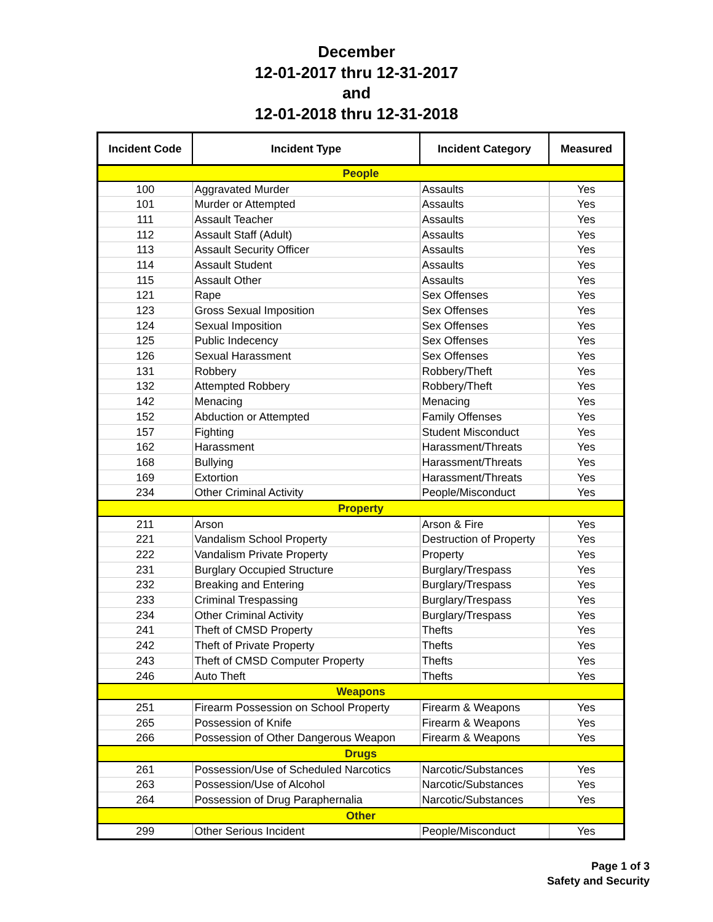December
12-01-2017 thru 12-31-2017
and
12-01-2018 thru 12-31-2018
| Incident Code | Incident Type | Incident Category | Measured |
| --- | --- | --- | --- |
| People | | | |
| 100 | Aggravated Murder | Assaults | Yes |
| 101 | Murder or Attempted | Assaults | Yes |
| 111 | Assault Teacher | Assaults | Yes |
| 112 | Assault Staff (Adult) | Assaults | Yes |
| 113 | Assault Security Officer | Assaults | Yes |
| 114 | Assault Student | Assaults | Yes |
| 115 | Assault Other | Assaults | Yes |
| 121 | Rape | Sex Offenses | Yes |
| 123 | Gross Sexual Imposition | Sex Offenses | Yes |
| 124 | Sexual Imposition | Sex Offenses | Yes |
| 125 | Public Indecency | Sex Offenses | Yes |
| 126 | Sexual Harassment | Sex Offenses | Yes |
| 131 | Robbery | Robbery/Theft | Yes |
| 132 | Attempted Robbery | Robbery/Theft | Yes |
| 142 | Menacing | Menacing | Yes |
| 152 | Abduction or Attempted | Family Offenses | Yes |
| 157 | Fighting | Student Misconduct | Yes |
| 162 | Harassment | Harassment/Threats | Yes |
| 168 | Bullying | Harassment/Threats | Yes |
| 169 | Extortion | Harassment/Threats | Yes |
| 234 | Other Criminal Activity | People/Misconduct | Yes |
| Property | | | |
| 211 | Arson | Arson & Fire | Yes |
| 221 | Vandalism School Property | Destruction of Property | Yes |
| 222 | Vandalism Private Property | Property | Yes |
| 231 | Burglary Occupied Structure | Burglary/Trespass | Yes |
| 232 | Breaking and Entering | Burglary/Trespass | Yes |
| 233 | Criminal Trespassing | Burglary/Trespass | Yes |
| 234 | Other Criminal Activity | Burglary/Trespass | Yes |
| 241 | Theft of CMSD Property | Thefts | Yes |
| 242 | Theft of Private Property | Thefts | Yes |
| 243 | Theft of CMSD Computer Property | Thefts | Yes |
| 246 | Auto Theft | Thefts | Yes |
| Weapons | | | |
| 251 | Firearm Possession on School Property | Firearm & Weapons | Yes |
| 265 | Possession of Knife | Firearm & Weapons | Yes |
| 266 | Possession of Other Dangerous Weapon | Firearm & Weapons | Yes |
| Drugs | | | |
| 261 | Possession/Use of Scheduled Narcotics | Narcotic/Substances | Yes |
| 263 | Possession/Use of Alcohol | Narcotic/Substances | Yes |
| 264 | Possession of Drug Paraphernalia | Narcotic/Substances | Yes |
| Other | | | |
| 299 | Other Serious Incident | People/Misconduct | Yes |
Page 1 of 3
Safety and Security